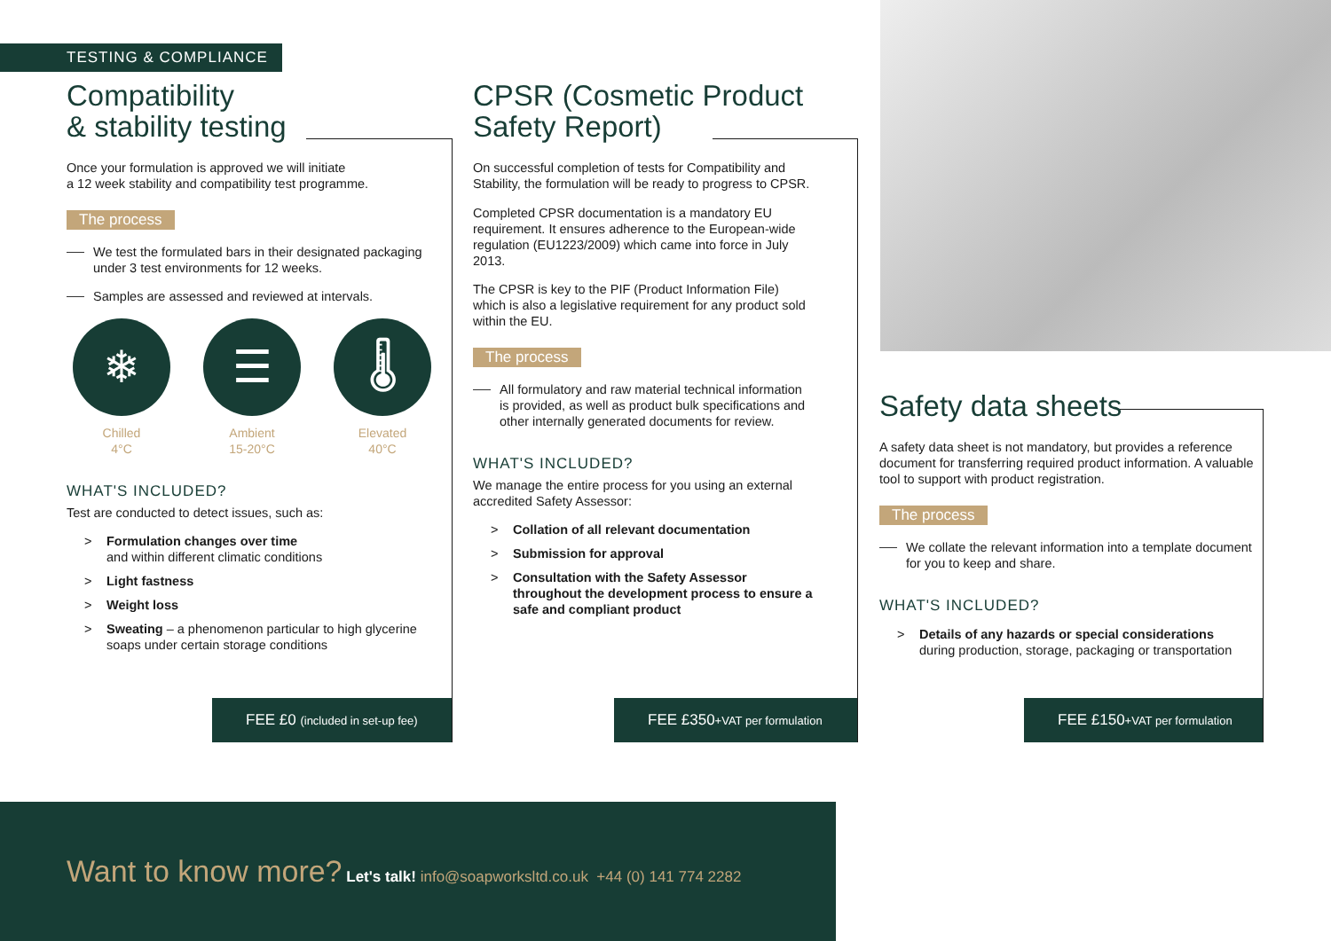TESTING & COMPLIANCE
Compatibility
& stability testing
Once your formulation is approved we will initiate
a 12 week stability and compatibility test programme.
The process
We test the formulated bars in their designated packaging under 3 test environments for 12 weeks.
Samples are assessed and reviewed at intervals.
❄
Chilled
4°C
☰
Ambient
15-20°C
🌡
Elevated
40°C
WHAT'S INCLUDED?
Test are conducted to detect issues, such as:
> Formulation changes over time
and within different climatic conditions
> Light fastness
> Weight loss
> Sweating – a phenomenon particular to high glycerine soaps under certain storage conditions
CPSR (Cosmetic Product
Safety Report)
On successful completion of tests for Compatibility and Stability, the formulation will be ready to progress to CPSR.
Completed CPSR documentation is a mandatory EU requirement. It ensures adherence to the European-wide regulation (EU1223/2009) which came into force in July 2013.
The CPSR is key to the PIF (Product Information File) which is also a legislative requirement for any product sold within the EU.
The process
All formulatory and raw material technical information is provided, as well as product bulk specifications and other internally generated documents for review.
WHAT'S INCLUDED?
We manage the entire process for you using an external accredited Safety Assessor:
> Collation of all relevant documentation
> Submission for approval
> Consultation with the Safety Assessor throughout the development process to ensure a safe and compliant product
Safety data sheets
A safety data sheet is not mandatory, but provides a reference document for transferring required product information. A valuable tool to support with product registration.
The process
We collate the relevant information into a template document for you to keep and share.
WHAT'S INCLUDED?
> Details of any hazards or special considerations
during production, storage, packaging or transportation
FEE £0 (included in set-up fee)
FEE £350+VAT per formulation
FEE £150+VAT per formulation
Want to know more? Let's talk! info@soapworksltd.co.uk +44 (0) 141 774 2282